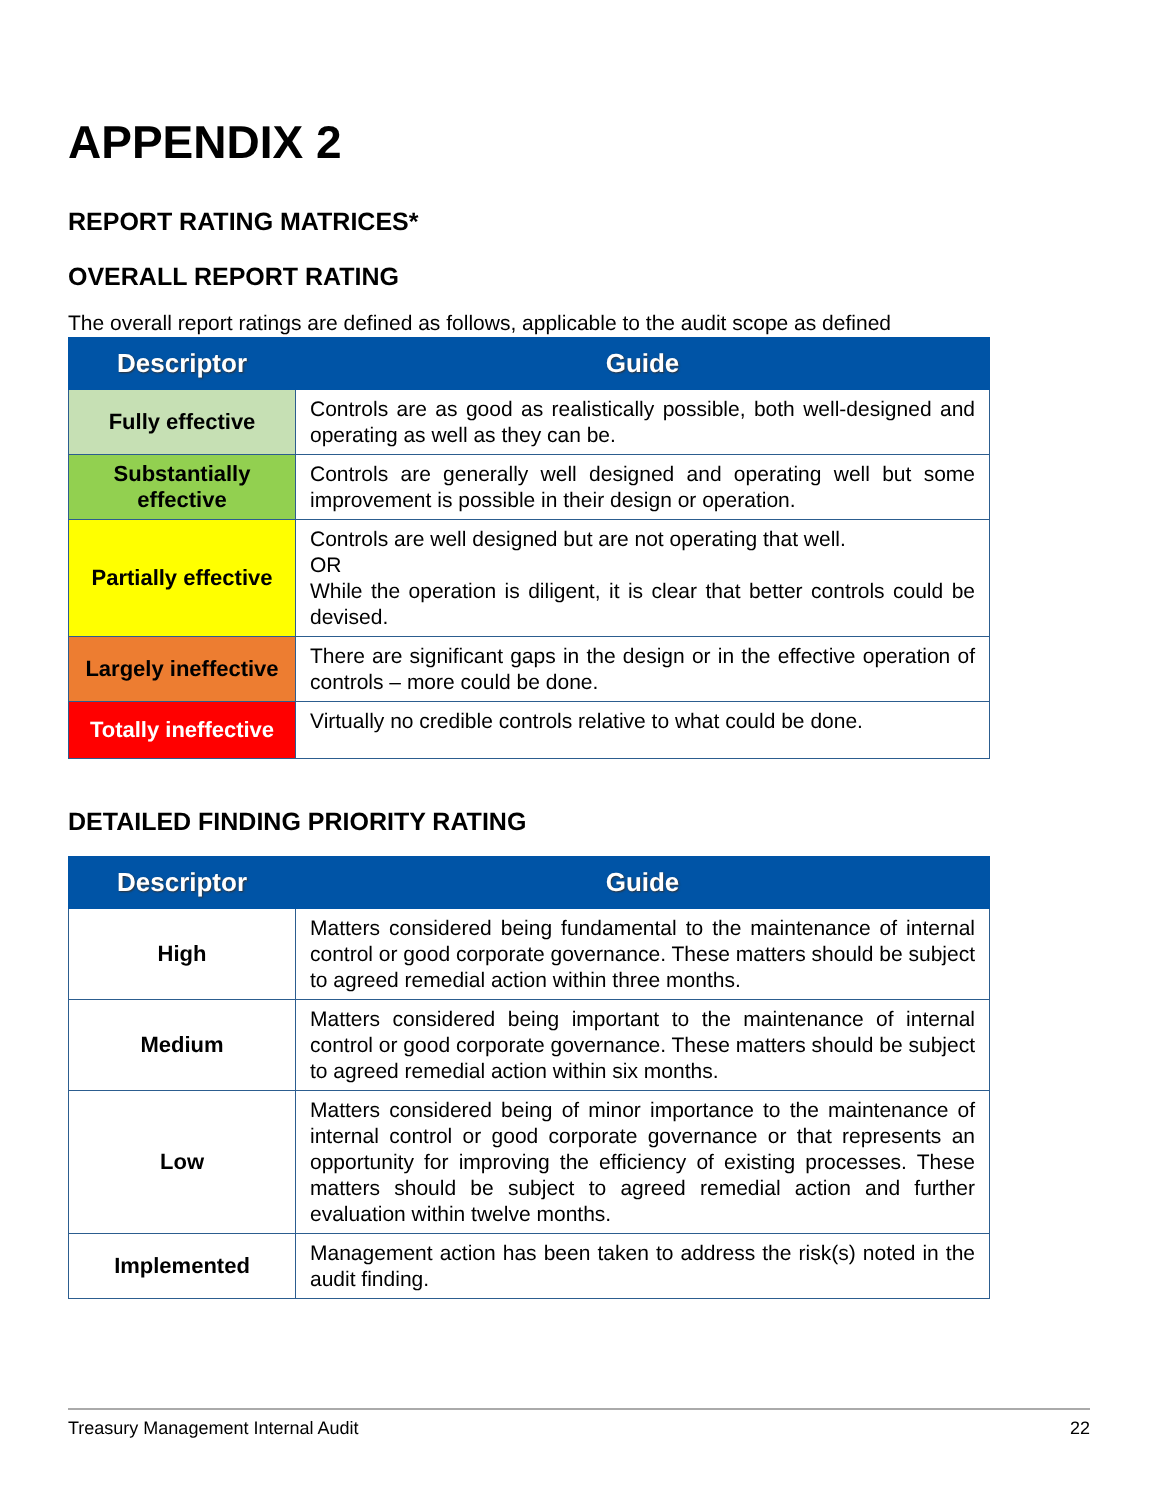APPENDIX 2
REPORT RATING MATRICES*
OVERALL REPORT RATING
The overall report ratings are defined as follows, applicable to the audit scope as defined
| Descriptor | Guide |
| --- | --- |
| Fully effective | Controls are as good as realistically possible, both well-designed and operating as well as they can be. |
| Substantially effective | Controls are generally well designed and operating well but some improvement is possible in their design or operation. |
| Partially effective | Controls are well designed but are not operating that well. OR While the operation is diligent, it is clear that better controls could be devised. |
| Largely ineffective | There are significant gaps in the design or in the effective operation of controls – more could be done. |
| Totally ineffective | Virtually no credible controls relative to what could be done. |
DETAILED FINDING PRIORITY RATING
| Descriptor | Guide |
| --- | --- |
| High | Matters considered being fundamental to the maintenance of internal control or good corporate governance. These matters should be subject to agreed remedial action within three months. |
| Medium | Matters considered being important to the maintenance of internal control or good corporate governance. These matters should be subject to agreed remedial action within six months. |
| Low | Matters considered being of minor importance to the maintenance of internal control or good corporate governance or that represents an opportunity for improving the efficiency of existing processes. These matters should be subject to agreed remedial action and further evaluation within twelve months. |
| Implemented | Management action has been taken to address the risk(s) noted in the audit finding. |
Treasury Management Internal Audit 22